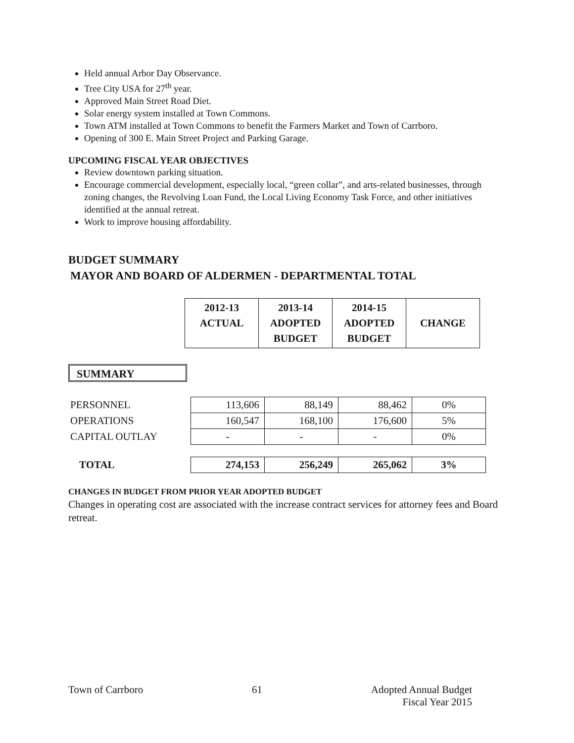Held annual Arbor Day Observance.
Tree City USA for 27<sup>th</sup> year.
Approved Main Street Road Diet.
Solar energy system installed at Town Commons.
Town ATM installed at Town Commons to benefit the Farmers Market and Town of Carrboro.
Opening of 300 E. Main Street Project and Parking Garage.
UPCOMING FISCAL YEAR OBJECTIVES
Review downtown parking situation.
Encourage commercial development, especially local, “green collar”, and arts-related businesses, through zoning changes, the Revolving Loan Fund, the Local Living Economy Task Force, and other initiatives identified at the annual retreat.
Work to improve housing affordability.
BUDGET SUMMARY
MAYOR AND BOARD OF ALDERMEN - DEPARTMENTAL TOTAL
| 2012-13 ACTUAL | 2013-14 ADOPTED BUDGET | 2014-15 ADOPTED BUDGET | CHANGE |
| --- | --- | --- | --- |
SUMMARY
| PERSONNEL | 113,606 | 88,149 | 88,462 | 0% |
| OPERATIONS | 160,547 | 168,100 | 176,600 | 5% |
| CAPITAL OUTLAY | - | - | - | 0% |
| TOTAL | 274,153 | 256,249 | 265,062 | 3% |
CHANGES IN BUDGET FROM PRIOR YEAR ADOPTED BUDGET
Changes in operating cost are associated with the increase contract services for attorney fees and Board retreat.
Town of Carrboro 61 Adopted Annual Budget
Fiscal Year 2015